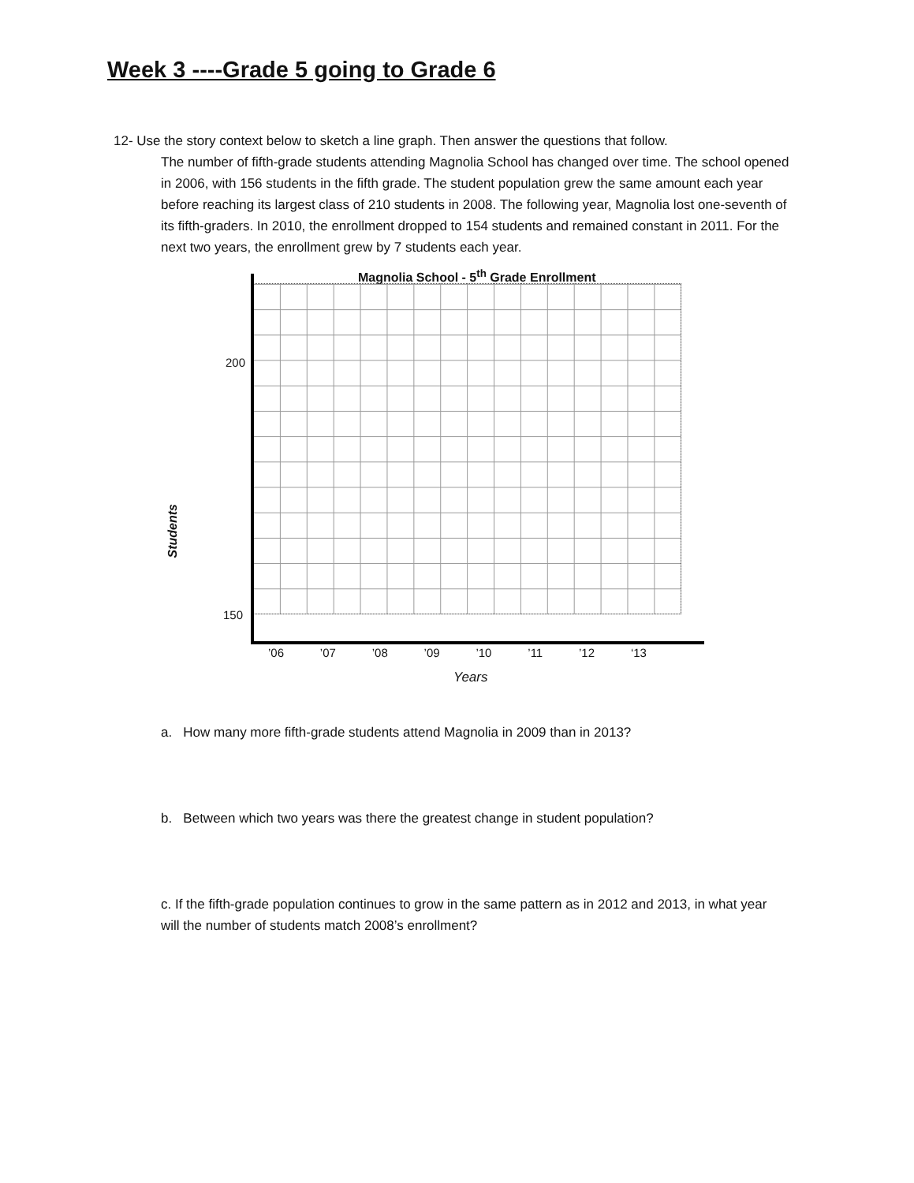Week 3 ----Grade 5 going to Grade 6
12- Use the story context below to sketch a line graph. Then answer the questions that follow.
The number of fifth-grade students attending Magnolia School has changed over time. The school opened in 2006, with 156 students in the fifth grade. The student population grew the same amount each year before reaching its largest class of 210 students in 2008. The following year, Magnolia lost one-seventh of its fifth-graders. In 2010, the enrollment dropped to 154 students and remained constant in 2011. For the next two years, the enrollment grew by 7 students each year.
Magnolia School - 5<sup>th</sup> Grade Enrollment
Students
200
150
’06 ’07 ’08 ’09 ’10 ’11 ’12 ‘13
Years
a. How many more fifth-grade students attend Magnolia in 2009 than in 2013?
b. Between which two years was there the greatest change in student population?
c. If the fifth-grade population continues to grow in the same pattern as in 2012 and 2013, in what year will the number of students match 2008’s enrollment?